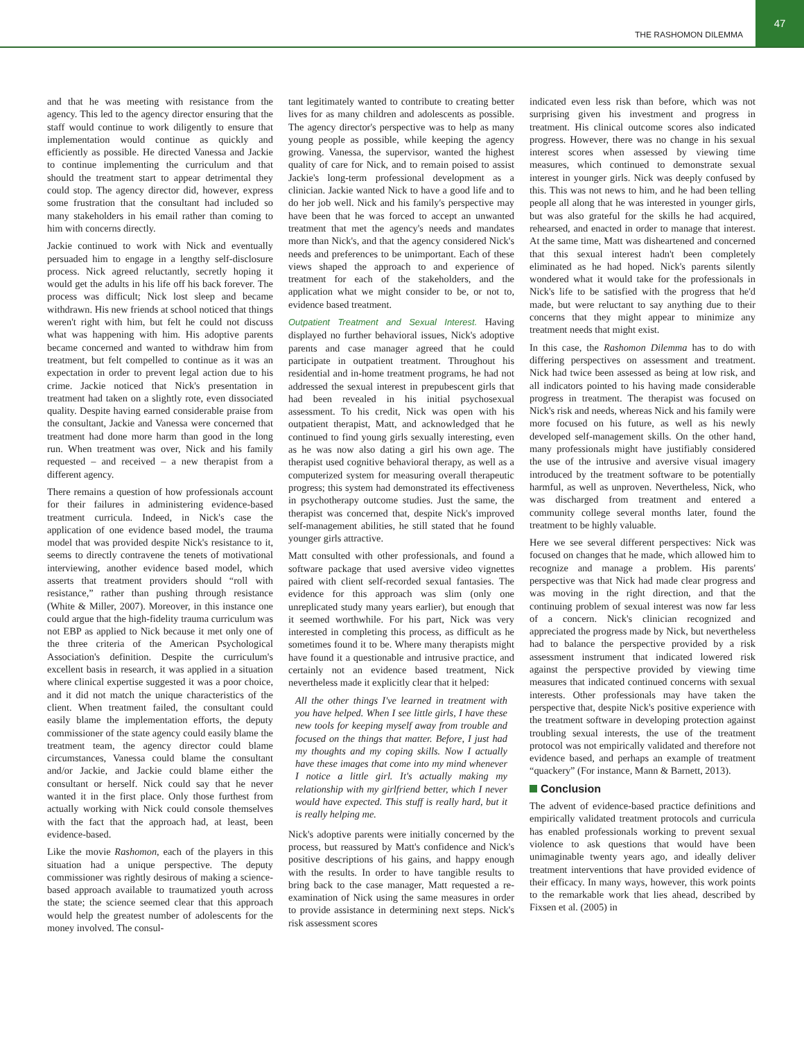THE RASHOMON DILEMMA
47
and that he was meeting with resistance from the agency. This led to the agency director ensuring that the staff would continue to work diligently to ensure that implementation would continue as quickly and efficiently as possible. He directed Vanessa and Jackie to continue implementing the curriculum and that should the treatment start to appear detrimental they could stop. The agency director did, however, express some frustration that the consultant had included so many stakeholders in his email rather than coming to him with concerns directly.
Jackie continued to work with Nick and eventually persuaded him to engage in a lengthy self-disclosure process. Nick agreed reluctantly, secretly hoping it would get the adults in his life off his back forever. The process was difficult; Nick lost sleep and became withdrawn. His new friends at school noticed that things weren't right with him, but felt he could not discuss what was happening with him. His adoptive parents became concerned and wanted to withdraw him from treatment, but felt compelled to continue as it was an expectation in order to prevent legal action due to his crime. Jackie noticed that Nick's presentation in treatment had taken on a slightly rote, even dissociated quality. Despite having earned considerable praise from the consultant, Jackie and Vanessa were concerned that treatment had done more harm than good in the long run. When treatment was over, Nick and his family requested – and received – a new therapist from a different agency.
There remains a question of how professionals account for their failures in administering evidence-based treatment curricula. Indeed, in Nick's case the application of one evidence based model, the trauma model that was provided despite Nick's resistance to it, seems to directly contravene the tenets of motivational interviewing, another evidence based model, which asserts that treatment providers should “roll with resistance,” rather than pushing through resistance (White & Miller, 2007). Moreover, in this instance one could argue that the high-fidelity trauma curriculum was not EBP as applied to Nick because it met only one of the three criteria of the American Psychological Association's definition. Despite the curriculum's excellent basis in research, it was applied in a situation where clinical expertise suggested it was a poor choice, and it did not match the unique characteristics of the client. When treatment failed, the consultant could easily blame the implementation efforts, the deputy commissioner of the state agency could easily blame the treatment team, the agency director could blame circumstances, Vanessa could blame the consultant and/or Jackie, and Jackie could blame either the consultant or herself. Nick could say that he never wanted it in the first place. Only those furthest from actually working with Nick could console themselves with the fact that the approach had, at least, been evidence-based.
Like the movie Rashomon, each of the players in this situation had a unique perspective. The deputy commissioner was rightly desirous of making a science-based approach available to traumatized youth across the state; the science seemed clear that this approach would help the greatest number of adolescents for the money involved. The consul-
tant legitimately wanted to contribute to creating better lives for as many children and adolescents as possible. The agency director's perspective was to help as many young people as possible, while keeping the agency growing. Vanessa, the supervisor, wanted the highest quality of care for Nick, and to remain poised to assist Jackie's long-term professional development as a clinician. Jackie wanted Nick to have a good life and to do her job well. Nick and his family's perspective may have been that he was forced to accept an unwanted treatment that met the agency's needs and mandates more than Nick's, and that the agency considered Nick's needs and preferences to be unimportant. Each of these views shaped the approach to and experience of treatment for each of the stakeholders, and the application what we might consider to be, or not to, evidence based treatment.
Outpatient Treatment and Sexual Interest. Having displayed no further behavioral issues, Nick's adoptive parents and case manager agreed that he could participate in outpatient treatment. Throughout his residential and in-home treatment programs, he had not addressed the sexual interest in prepubescent girls that had been revealed in his initial psychosexual assessment. To his credit, Nick was open with his outpatient therapist, Matt, and acknowledged that he continued to find young girls sexually interesting, even as he was now also dating a girl his own age. The therapist used cognitive behavioral therapy, as well as a computerized system for measuring overall therapeutic progress; this system had demonstrated its effectiveness in psychotherapy outcome studies. Just the same, the therapist was concerned that, despite Nick's improved self-management abilities, he still stated that he found younger girls attractive.
Matt consulted with other professionals, and found a software package that used aversive video vignettes paired with client self-recorded sexual fantasies. The evidence for this approach was slim (only one unreplicated study many years earlier), but enough that it seemed worthwhile. For his part, Nick was very interested in completing this process, as difficult as he sometimes found it to be. Where many therapists might have found it a questionable and intrusive practice, and certainly not an evidence based treatment, Nick nevertheless made it explicitly clear that it helped:
All the other things I've learned in treatment with you have helped. When I see little girls, I have these new tools for keeping myself away from trouble and focused on the things that matter. Before, I just had my thoughts and my coping skills. Now I actually have these images that come into my mind whenever I notice a little girl. It's actually making my relationship with my girlfriend better, which I never would have expected. This stuff is really hard, but it is really helping me.
Nick's adoptive parents were initially concerned by the process, but reassured by Matt's confidence and Nick's positive descriptions of his gains, and happy enough with the results. In order to have tangible results to bring back to the case manager, Matt requested a re-examination of Nick using the same measures in order to provide assistance in determining next steps. Nick's risk assessment scores
indicated even less risk than before, which was not surprising given his investment and progress in treatment. His clinical outcome scores also indicated progress. However, there was no change in his sexual interest scores when assessed by viewing time measures, which continued to demonstrate sexual interest in younger girls. Nick was deeply confused by this. This was not news to him, and he had been telling people all along that he was interested in younger girls, but was also grateful for the skills he had acquired, rehearsed, and enacted in order to manage that interest. At the same time, Matt was disheartened and concerned that this sexual interest hadn't been completely eliminated as he had hoped. Nick's parents silently wondered what it would take for the professionals in Nick's life to be satisfied with the progress that he'd made, but were reluctant to say anything due to their concerns that they might appear to minimize any treatment needs that might exist.
In this case, the Rashomon Dilemma has to do with differing perspectives on assessment and treatment. Nick had twice been assessed as being at low risk, and all indicators pointed to his having made considerable progress in treatment. The therapist was focused on Nick's risk and needs, whereas Nick and his family were more focused on his future, as well as his newly developed self-management skills. On the other hand, many professionals might have justifiably considered the use of the intrusive and aversive visual imagery introduced by the treatment software to be potentially harmful, as well as unproven. Nevertheless, Nick, who was discharged from treatment and entered a community college several months later, found the treatment to be highly valuable.
Here we see several different perspectives: Nick was focused on changes that he made, which allowed him to recognize and manage a problem. His parents' perspective was that Nick had made clear progress and was moving in the right direction, and that the continuing problem of sexual interest was now far less of a concern. Nick's clinician recognized and appreciated the progress made by Nick, but nevertheless had to balance the perspective provided by a risk assessment instrument that indicated lowered risk against the perspective provided by viewing time measures that indicated continued concerns with sexual interests. Other professionals may have taken the perspective that, despite Nick's positive experience with the treatment software in developing protection against troubling sexual interests, the use of the treatment protocol was not empirically validated and therefore not evidence based, and perhaps an example of treatment “quackery” (For instance, Mann & Barnett, 2013).
Conclusion
The advent of evidence-based practice definitions and empirically validated treatment protocols and curricula has enabled professionals working to prevent sexual violence to ask questions that would have been unimaginable twenty years ago, and ideally deliver treatment interventions that have provided evidence of their efficacy. In many ways, however, this work points to the remarkable work that lies ahead, described by Fixsen et al. (2005) in